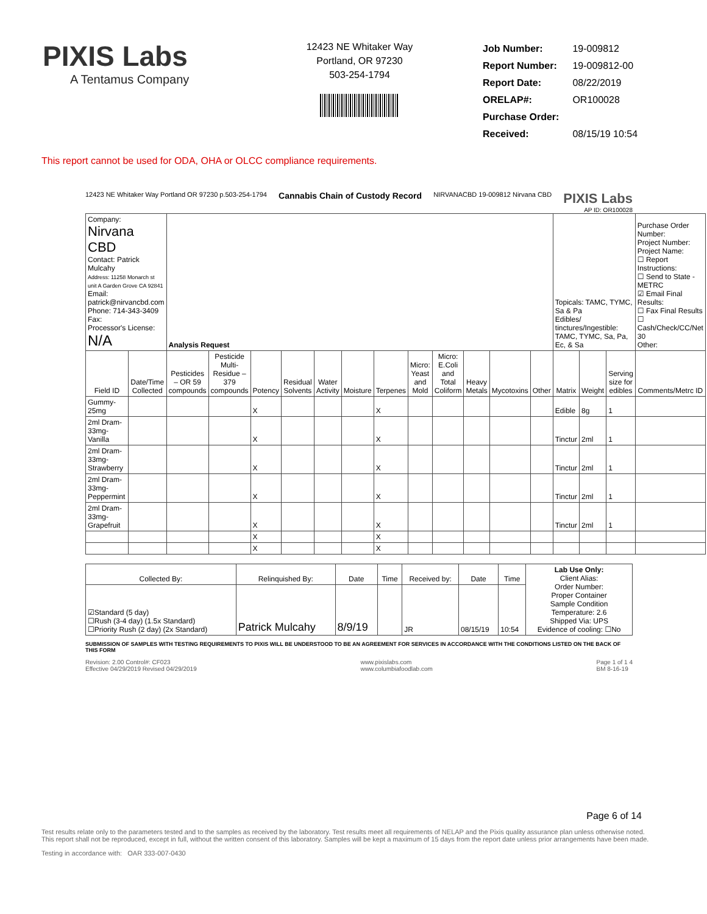PIXIS Labs
A Tentamus Company
12423 NE Whitaker Way
Portland, OR 97230
503-254-1794
| Job Number: | 19-009812 |
| Report Number: | 19-009812-00 |
| Report Date: | 08/22/2019 |
| ORELAP#: | OR100028 |
| Purchase Order: | |
| Received: | 08/15/19 10:54 |
This report cannot be used for ODA, OHA or OLCC compliance requirements.
12423 NE Whitaker Way Portland OR 97230 p.503-254-1794 Cannabis Chain of Custody Record NIRVANACBD 19-009812 Nirvana CBD PIXIS Labs
AP ID: OR100028
| Company: Nirvana CBD Contact: Patrick Mulcahy Address: 11258 Monarch st unit A Garden Grove CA 92841 Email: patrick@nirvancbd.com Phone: 714-343-3409 Fax: Processor's License: N/A | | Analysis Request | | | | | | | | | | | | Topicals: TAMC, TYMC, Sa & Pa Edibles/ tinctures/Ingestible: TAMC, TYMC, Sa, Pa, Ec, & Sa | | | Purchase Order Number: Project Number: Project Name: ☐ Report Instructions: ☐ Send to State - METRC ☑ Email Final Results: ☐ Fax Final Results ☐ Cash/Check/CC/Net 30 Other: |
| Field ID | Date/Time Collected | Pesticides – OR 59 compounds | Pesticide Multi-Residue – 379 compounds | Potency | Residual Solvents | Water Activity | Moisture | Terpenes | Micro: Yeast and Mold | Micro: E.Coli and Total Coliform | Heavy Metals | Mycotoxins | Other | Matrix | Weight | Serving size for edibles | Comments/Metrc ID |
| Gummy-25mg | | | | X | | | | X | | | | | | Edible | 8g | 1 | |
| 2ml Dram-33mg-Vanilla | | | | X | | | | X | | | | | | Tinctur | 2ml | 1 | |
| 2ml Dram-33mg-Strawberry | | | | X | | | | X | | | | | | Tinctur | 2ml | 1 | |
| 2ml Dram-33mg-Peppermint | | | | X | | | | X | | | | | | Tinctur | 2ml | 1 | |
| 2ml Dram-33mg-Grapefruit | | | | X | | | | X | | | | | | Tinctur | 2ml | 1 | |
| | | | | X | | | | X | | | | | | | | | |
| | | | | X | | | | X | | | | | | | | | |
| Collected By: | Relinquished By: | Date | Time | Received by: | Date | Time | Lab Use Only: Client Alias: Order Number: Proper Container Sample Condition Temperature: 2.6 Shipped Via: UPS Evidence of cooling: ☐No |
| --- | --- | --- | --- | --- | --- | --- | --- |
| ☑Standard (5 day) ☐Rush (3-4 day) (1.5x Standard) ☐Priority Rush (2 day) (2x Standard) | Patrick Mulcahy | 8/9/19 | | JR | 08/15/19 | 10:54 | |
SUBMISSION OF SAMPLES WITH TESTING REQUIREMENTS TO PIXIS WILL BE UNDERSTOOD TO BE AN AGREEMENT FOR SERVICES IN ACCORDANCE WITH THE CONDITIONS LISTED ON THE BACK OF THIS FORM
Revision: 2.00 Control#: CF023
Effective 04/29/2019 Revised 04/29/2019 www.pixislabs.com
www.columbiafoodlab.com Page 1 of 1 4
BM 8-16-19
Page 6 of 14
Test results relate only to the parameters tested and to the samples as received by the laboratory. Test results meet all requirements of NELAP and the Pixis quality assurance plan unless otherwise noted. This report shall not be reproduced, except in full, without the written consent of this laboratory. Samples will be kept a maximum of 15 days from the report date unless prior arrangements have been made.
Testing in accordance with: OAR 333-007-0430